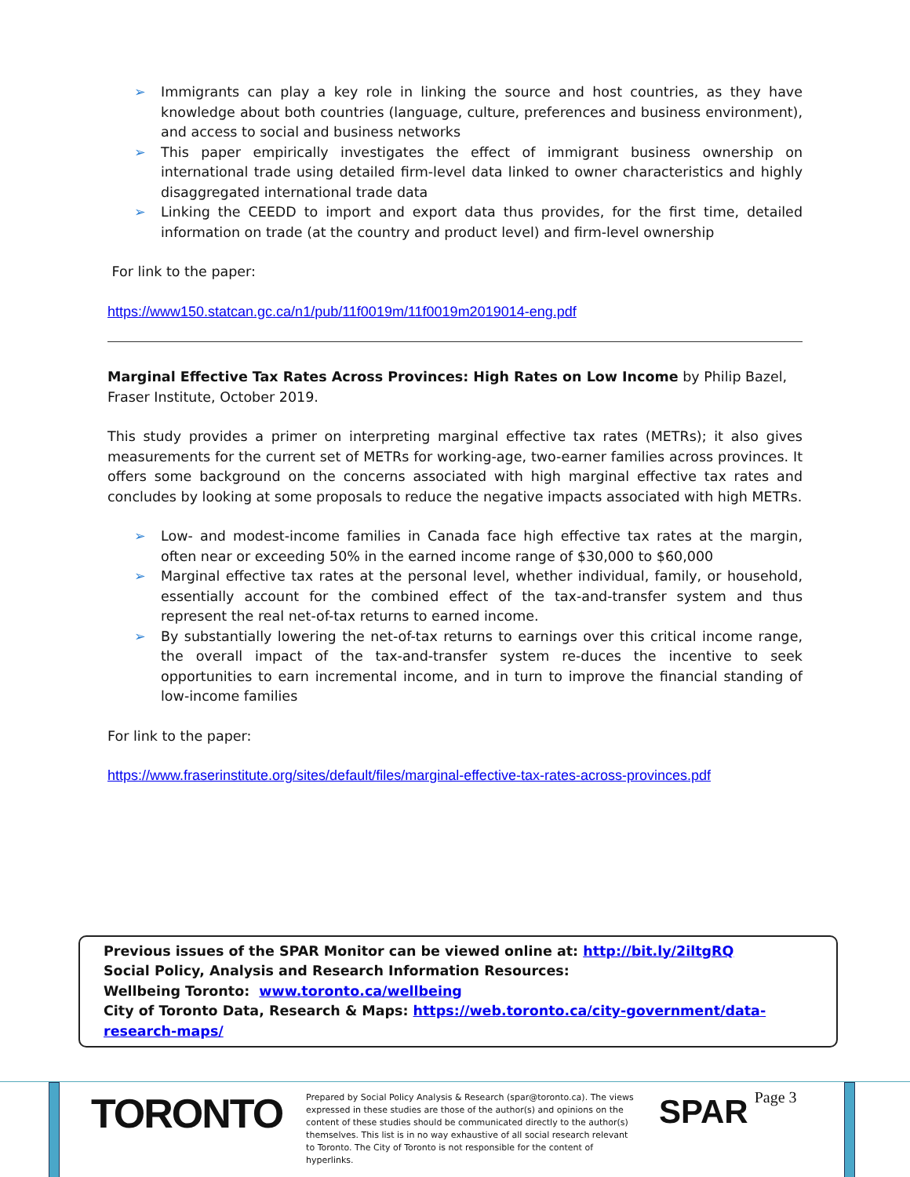➢ Immigrants can play a key role in linking the source and host countries, as they have knowledge about both countries (language, culture, preferences and business environment), and access to social and business networks
➢ This paper empirically investigates the effect of immigrant business ownership on international trade using detailed firm-level data linked to owner characteristics and highly disaggregated international trade data
➢ Linking the CEEDD to import and export data thus provides, for the first time, detailed information on trade (at the country and product level) and firm-level ownership
For link to the paper:
https://www150.statcan.gc.ca/n1/pub/11f0019m/11f0019m2019014-eng.pdf
Marginal Effective Tax Rates Across Provinces: High Rates on Low Income by Philip Bazel, Fraser Institute, October 2019.
This study provides a primer on interpreting marginal effective tax rates (METRs); it also gives measurements for the current set of METRs for working-age, two-earner families across provinces. It offers some background on the concerns associated with high marginal effective tax rates and concludes by looking at some proposals to reduce the negative impacts associated with high METRs.
➢ Low- and modest-income families in Canada face high effective tax rates at the margin, often near or exceeding 50% in the earned income range of $30,000 to $60,000
➢ Marginal effective tax rates at the personal level, whether individual, family, or household, essentially account for the combined effect of the tax-and-transfer system and thus represent the real net-of-tax returns to earned income.
➢ By substantially lowering the net-of-tax returns to earnings over this critical income range, the overall impact of the tax-and-transfer system re-duces the incentive to seek opportunities to earn incremental income, and in turn to improve the financial standing of low-income families
For link to the paper:
https://www.fraserinstitute.org/sites/default/files/marginal-effective-tax-rates-across-provinces.pdf
Previous issues of the SPAR Monitor can be viewed online at: http://bit.ly/2iltgRQ
Social Policy, Analysis and Research Information Resources:
Wellbeing Toronto: www.toronto.ca/wellbeing
City of Toronto Data, Research & Maps: https://web.toronto.ca/city-government/data-research-maps/
TORONTO
Prepared by Social Policy Analysis & Research (spar@toronto.ca). The views expressed in these studies are those of the author(s) and opinions on the content of these studies should be communicated directly to the author(s) themselves. This list is in no way exhaustive of all social research relevant to Toronto. The City of Toronto is not responsible for the content of hyperlinks.
SPAR
Page 3